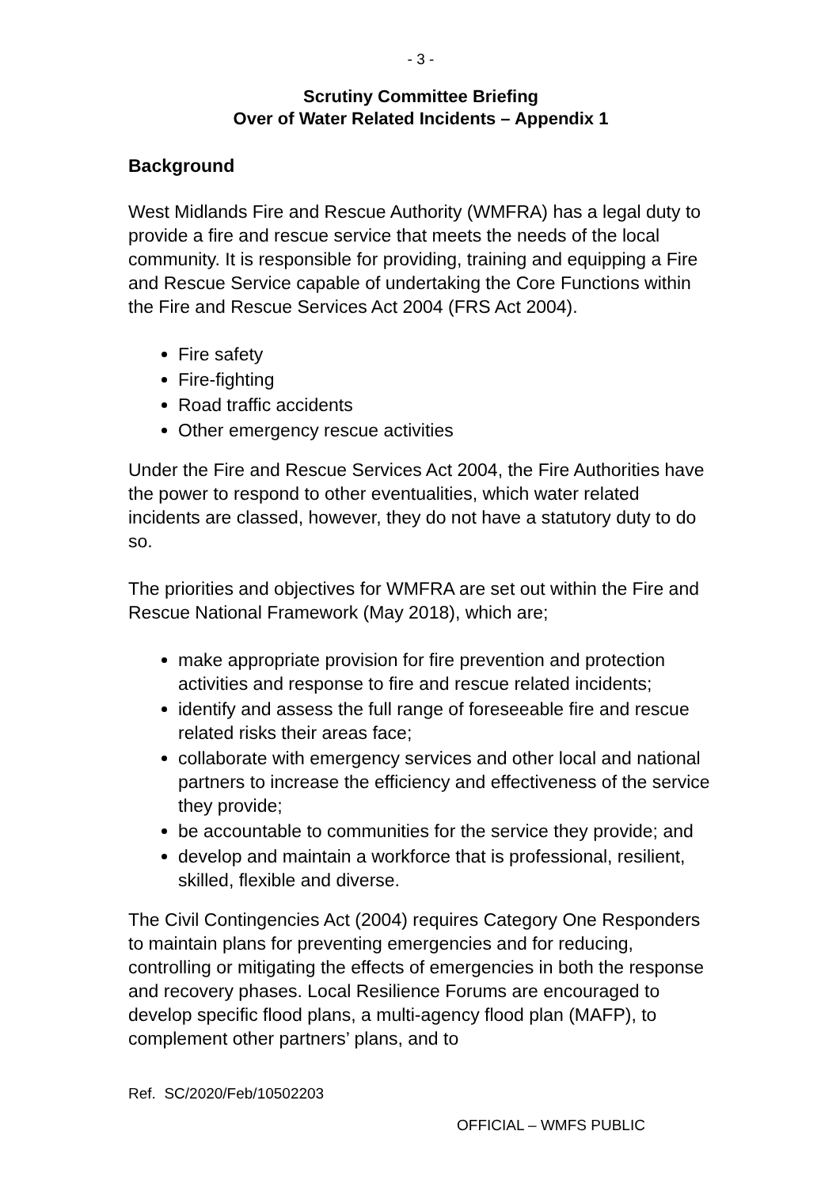- 3 -
Scrutiny Committee Briefing
Over of Water Related Incidents – Appendix 1
Background
West Midlands Fire and Rescue Authority (WMFRA) has a legal duty to provide a fire and rescue service that meets the needs of the local community. It is responsible for providing, training and equipping a Fire and Rescue Service capable of undertaking the Core Functions within the Fire and Rescue Services Act 2004 (FRS Act 2004).
Fire safety
Fire-fighting
Road traffic accidents
Other emergency rescue activities
Under the Fire and Rescue Services Act 2004, the Fire Authorities have the power to respond to other eventualities, which water related incidents are classed, however, they do not have a statutory duty to do so.
The priorities and objectives for WMFRA are set out within the Fire and Rescue National Framework (May 2018), which are;
make appropriate provision for fire prevention and protection activities and response to fire and rescue related incidents;
identify and assess the full range of foreseeable fire and rescue related risks their areas face;
collaborate with emergency services and other local and national partners to increase the efficiency and effectiveness of the service they provide;
be accountable to communities for the service they provide; and
develop and maintain a workforce that is professional, resilient, skilled, flexible and diverse.
The Civil Contingencies Act (2004) requires Category One Responders to maintain plans for preventing emergencies and for reducing, controlling or mitigating the effects of emergencies in both the response and recovery phases. Local Resilience Forums are encouraged to develop specific flood plans, a multi-agency flood plan (MAFP), to complement other partners’ plans, and to
Ref. SC/2020/Feb/10502203
OFFICIAL – WMFS PUBLIC